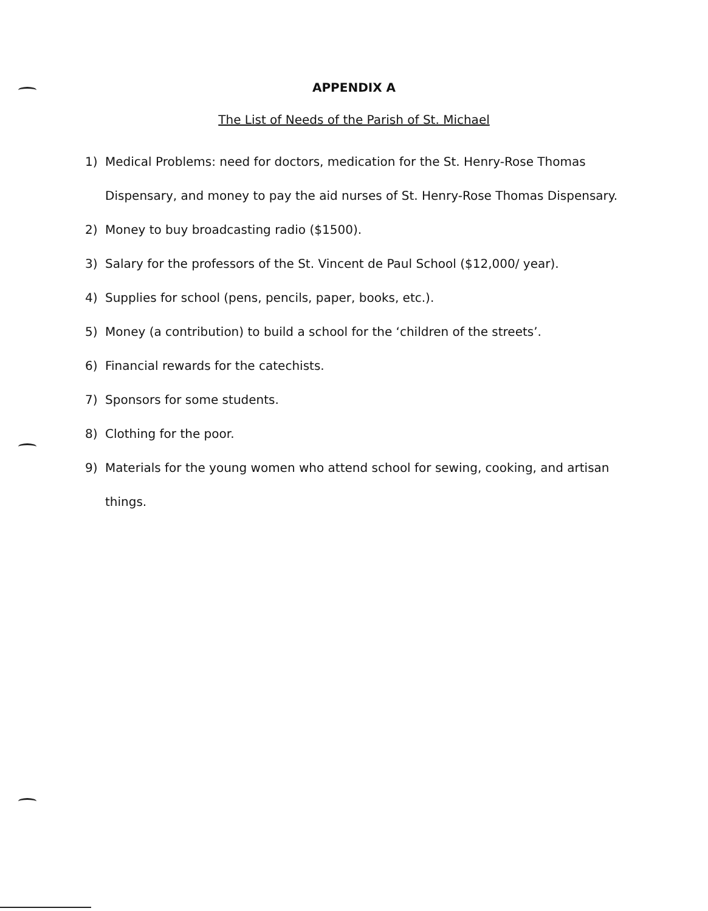APPENDIX A
The List of Needs of the Parish of St. Michael
1) Medical Problems: need for doctors, medication for the St. Henry-Rose Thomas Dispensary, and money to pay the aid nurses of St. Henry-Rose Thomas Dispensary.
2) Money to buy broadcasting radio ($1500).
3) Salary for the professors of the St. Vincent de Paul School ($12,000/ year).
4) Supplies for school (pens, pencils, paper, books, etc.).
5) Money (a contribution) to build a school for the ‘children of the streets’.
6) Financial rewards for the catechists.
7) Sponsors for some students.
8) Clothing for the poor.
9) Materials for the young women who attend school for sewing, cooking, and artisan things.